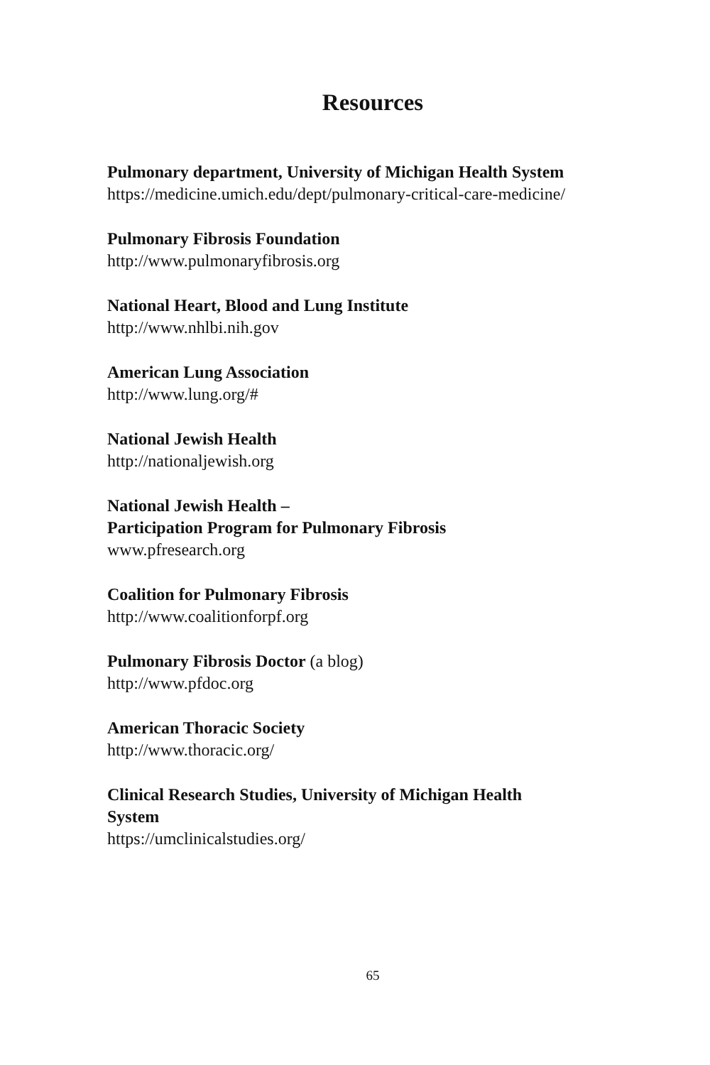Resources
Pulmonary department, University of Michigan Health System
https://medicine.umich.edu/dept/pulmonary-critical-care-medicine/
Pulmonary Fibrosis Foundation
http://www.pulmonaryfibrosis.org
National Heart, Blood and Lung Institute
http://www.nhlbi.nih.gov
American Lung Association
http://www.lung.org/#
National Jewish Health
http://nationaljewish.org
National Jewish Health –
Participation Program for Pulmonary Fibrosis
www.pfresearch.org
Coalition for Pulmonary Fibrosis
http://www.coalitionforpf.org
Pulmonary Fibrosis Doctor (a blog)
http://www.pfdoc.org
American Thoracic Society
http://www.thoracic.org/
Clinical Research Studies, University of Michigan Health
System
https://umclinicalstudies.org/
65